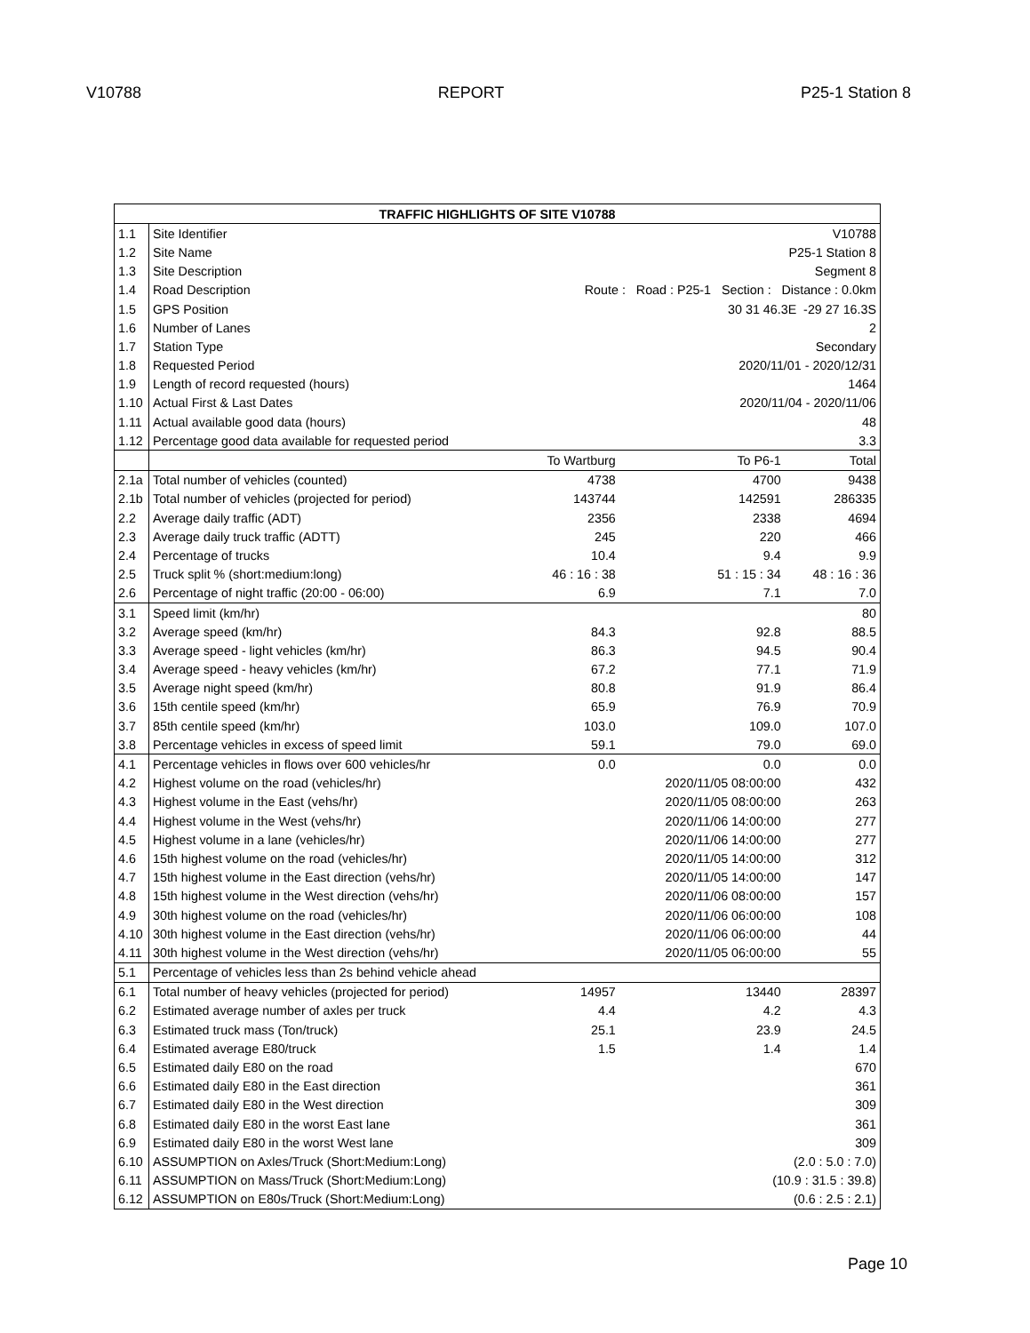V10788 REPORT P25-1 Station 8
| TRAFFIC HIGHLIGHTS OF SITE V10788 | | | | |
| --- | --- | --- | --- | --- |
| 1.1 | Site Identifier | V10788 | | |
| 1.2 | Site Name | P25-1 Station 8 | | |
| 1.3 | Site Description | Segment 8 | | |
| 1.4 | Road Description | Route : Road : P25-1 Section : Distance : 0.0km | | |
| 1.5 | GPS Position | 30 31 46.3E -29 27 16.3S | | |
| 1.6 | Number of Lanes | 2 | | |
| 1.7 | Station Type | Secondary | | |
| 1.8 | Requested Period | 2020/11/01 - 2020/12/31 | | |
| 1.9 | Length of record requested (hours) | 1464 | | |
| 1.10 | Actual First & Last Dates | 2020/11/04 - 2020/11/06 | | |
| 1.11 | Actual available good data (hours) | 48 | | |
| 1.12 | Percentage good data available for requested period | 3.3 | | |
| | | To Wartburg | To P6-1 | Total |
| 2.1a | Total number of vehicles (counted) | 4738 | 4700 | 9438 |
| 2.1b | Total number of vehicles (projected for period) | 143744 | 142591 | 286335 |
| 2.2 | Average daily traffic (ADT) | 2356 | 2338 | 4694 |
| 2.3 | Average daily truck traffic (ADTT) | 245 | 220 | 466 |
| 2.4 | Percentage of trucks | 10.4 | 9.4 | 9.9 |
| 2.5 | Truck split % (short:medium:long) | 46 : 16 : 38 | 51 : 15 : 34 | 48 : 16 : 36 |
| 2.6 | Percentage of night traffic (20:00 - 06:00) | 6.9 | 7.1 | 7.0 |
| 3.1 | Speed limit (km/hr) | | | 80 |
| 3.2 | Average speed (km/hr) | 84.3 | 92.8 | 88.5 |
| 3.3 | Average speed - light vehicles (km/hr) | 86.3 | 94.5 | 90.4 |
| 3.4 | Average speed - heavy vehicles (km/hr) | 67.2 | 77.1 | 71.9 |
| 3.5 | Average night speed (km/hr) | 80.8 | 91.9 | 86.4 |
| 3.6 | 15th centile speed (km/hr) | 65.9 | 76.9 | 70.9 |
| 3.7 | 85th centile speed (km/hr) | 103.0 | 109.0 | 107.0 |
| 3.8 | Percentage vehicles in excess of speed limit | 59.1 | 79.0 | 69.0 |
| 4.1 | Percentage vehicles in flows over 600 vehicles/hr | 0.0 | 0.0 | 0.0 |
| 4.2 | Highest volume on the road (vehicles/hr) | | 2020/11/05 08:00:00 | 432 |
| 4.3 | Highest volume in the East (vehs/hr) | | 2020/11/05 08:00:00 | 263 |
| 4.4 | Highest volume in the West (vehs/hr) | | 2020/11/06 14:00:00 | 277 |
| 4.5 | Highest volume in a lane (vehicles/hr) | | 2020/11/06 14:00:00 | 277 |
| 4.6 | 15th highest volume on the road (vehicles/hr) | | 2020/11/05 14:00:00 | 312 |
| 4.7 | 15th highest volume in the East direction (vehs/hr) | | 2020/11/05 14:00:00 | 147 |
| 4.8 | 15th highest volume in the West direction (vehs/hr) | | 2020/11/06 08:00:00 | 157 |
| 4.9 | 30th highest volume on the road (vehicles/hr) | | 2020/11/06 06:00:00 | 108 |
| 4.10 | 30th highest volume in the East direction (vehs/hr) | | 2020/11/06 06:00:00 | 44 |
| 4.11 | 30th highest volume in the West direction (vehs/hr) | | 2020/11/05 06:00:00 | 55 |
| 5.1 | Percentage of vehicles less than 2s behind vehicle ahead | | | |
| 6.1 | Total number of heavy vehicles (projected for period) | 14957 | 13440 | 28397 |
| 6.2 | Estimated average number of axles per truck | 4.4 | 4.2 | 4.3 |
| 6.3 | Estimated truck mass (Ton/truck) | 25.1 | 23.9 | 24.5 |
| 6.4 | Estimated average E80/truck | 1.5 | 1.4 | 1.4 |
| 6.5 | Estimated daily E80 on the road | | | 670 |
| 6.6 | Estimated daily E80 in the East direction | | | 361 |
| 6.7 | Estimated daily E80 in the West direction | | | 309 |
| 6.8 | Estimated daily E80 in the worst East lane | | | 361 |
| 6.9 | Estimated daily E80 in the worst West lane | | | 309 |
| 6.10 | ASSUMPTION on Axles/Truck (Short:Medium:Long) | (2.0 : 5.0 : 7.0) | | |
| 6.11 | ASSUMPTION on Mass/Truck (Short:Medium:Long) | (10.9 : 31.5 : 39.8) | | |
| 6.12 | ASSUMPTION on E80s/Truck (Short:Medium:Long) | (0.6 : 2.5 : 2.1) | | |
Page 10